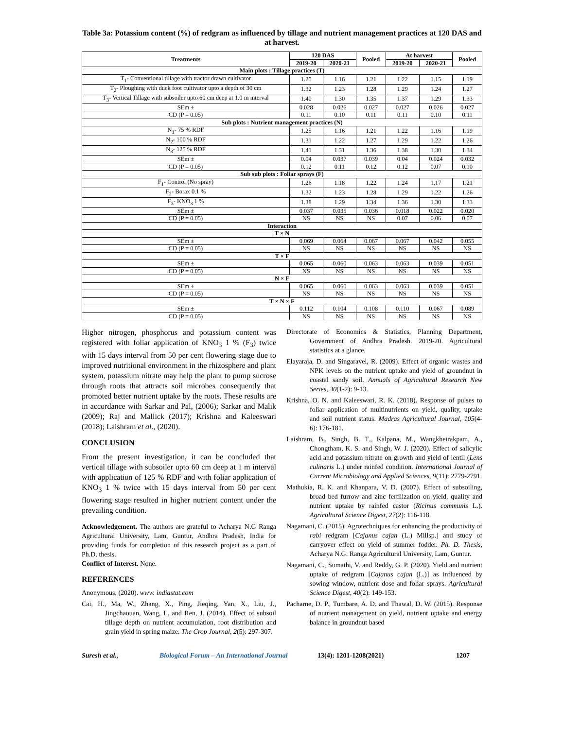Table 3a: Potassium content (%) of redgram as influenced by tillage and nutrient management practices at 120 DAS and at harvest.
| Treatments | 120 DAS | | Pooled | At harvest | | Pooled |
| --- | --- | --- | --- | --- | --- | --- |
| | 2019-20 | 2020-21 | | 2019-20 | 2020-21 | |
| Main plots : Tillage practices (T) | | | | | | |
| T<sub>1</sub>- Conventional tillage with tractor drawn cultivator | 1.25 | 1.16 | 1.21 | 1.22 | 1.15 | 1.19 |
| T<sub>2</sub>- Ploughing with duck foot cultivator upto a depth of 30 cm | 1.32 | 1.23 | 1.28 | 1.29 | 1.24 | 1.27 |
| T<sub>3</sub>- Vertical Tillage with subsoiler upto 60 cm deep at 1.0 m interval | 1.40 | 1.30 | 1.35 | 1.37 | 1.29 | 1.33 |
| SEm ± | 0.028 | 0.026 | 0.027 | 0.027 | 0.026 | 0.027 |
| CD (P = 0.05) | 0.11 | 0.10 | 0.11 | 0.11 | 0.10 | 0.11 |
| Sub plots : Nutrient management practices (N) | | | | | | |
| N<sub>1</sub>- 75 % RDF | 1.25 | 1.16 | 1.21 | 1.22 | 1.16 | 1.19 |
| N<sub>2</sub>- 100 % RDF | 1.31 | 1.22 | 1.27 | 1.29 | 1.22 | 1.26 |
| N<sub>3</sub>- 125 % RDF | 1.41 | 1.31 | 1.36 | 1.38 | 1.30 | 1.34 |
| SEm ± | 0.04 | 0.037 | 0.039 | 0.04 | 0.024 | 0.032 |
| CD (P = 0.05) | 0.12 | 0.11 | 0.12 | 0.12 | 0.07 | 0.10 |
| Sub sub plots : Foliar sprays (F) | | | | | | |
| F<sub>1</sub>- Control (No spray) | 1.26 | 1.18 | 1.22 | 1.24 | 1.17 | 1.21 |
| F<sub>2</sub>- Borax 0.1 % | 1.32 | 1.23 | 1.28 | 1.29 | 1.22 | 1.26 |
| F<sub>3</sub>- KNO<sub>3</sub> 1 % | 1.38 | 1.29 | 1.34 | 1.36 | 1.30 | 1.33 |
| SEm ± | 0.037 | 0.035 | 0.036 | 0.018 | 0.022 | 0.020 |
| CD (P = 0.05) | NS | NS | NS | 0.07 | 0.06 | 0.07 |
| Interaction | | | | | | |
| T × N | | | | | | |
| SEm ± | 0.069 | 0.064 | 0.067 | 0.067 | 0.042 | 0.055 |
| CD (P = 0.05) | NS | NS | NS | NS | NS | NS |
| T × F | | | | | | |
| SEm ± | 0.065 | 0.060 | 0.063 | 0.063 | 0.039 | 0.051 |
| CD (P = 0.05) | NS | NS | NS | NS | NS | NS |
| N × F | | | | | | |
| SEm ± | 0.065 | 0.060 | 0.063 | 0.063 | 0.039 | 0.051 |
| CD (P = 0.05) | NS | NS | NS | NS | NS | NS |
| T × N × F | | | | | | |
| SEm ± | 0.112 | 0.104 | 0.108 | 0.110 | 0.067 | 0.089 |
| CD (P = 0.05) | NS | NS | NS | NS | NS | NS |
Higher nitrogen, phosphorus and potassium content was registered with foliar application of KNO<sub>3</sub> 1 % (F<sub>3</sub>) twice with 15 days interval from 50 per cent flowering stage due to improved nutritional environment in the rhizosphere and plant system, potassium nitrate may help the plant to pump sucrose through roots that attracts soil microbes consequently that promoted better nutrient uptake by the roots. These results are in accordance with Sarkar and Pal, (2006); Sarkar and Malik (2009); Raj and Mallick (2017); Krishna and Kaleeswari (2018); Laishram et al., (2020).
CONCLUSION
From the present investigation, it can be concluded that vertical tillage with subsoiler upto 60 cm deep at 1 m interval with application of 125 % RDF and with foliar application of KNO<sub>3</sub> 1 % twice with 15 days interval from 50 per cent flowering stage resulted in higher nutrient content under the prevailing condition.
Acknowledgement. The authors are grateful to Acharya N.G Ranga Agricultural University, Lam, Guntur, Andhra Pradesh, India for providing funds for completion of this research project as a part of Ph.D. thesis.
Conflict of Interest. None.
REFERENCES
Anonymous, (2020). www. indiastat.com
Cai, H., Ma, W., Zhang, X., Ping, Jieqing, Yan, X., Liu, J., Jingchaouan, Wang, L. and Ren, J. (2014). Effect of subsoil tillage depth on nutrient accumulation, root distribution and grain yield in spring maize. The Crop Journal, 2(5): 297-307.
Directorate of Economics & Statistics, Planning Department, Government of Andhra Pradesh. 2019-20. Agricultural statistics at a glance.
Elayaraja, D. and Singaravel, R. (2009). Effect of organic wastes and NPK levels on the nutrient uptake and yield of groundnut in coastal sandy soil. Annuals of Agricultural Research New Series, 30(1-2): 9-13.
Krishna, O. N. and Kaleeswari, R. K. (2018). Response of pulses to foliar application of multinutrients on yield, quality, uptake and soil nutrient status. Madras Agricultural Journal, 105(4-6): 176-181.
Laishram, B., Singh, B. T., Kalpana, M., Wangkheirakpam, A., Chongtham, K. S. and Singh, W. J. (2020). Effect of salicylic acid and potassium nitrate on growth and yield of lentil (Lens culinaris L.) under rainfed condition. International Journal of Current Microbiology and Applied Sciences, 9(11): 2779-2791.
Mathukia, R. K. and Khanpara, V. D. (2007). Effect of subsoiling, broad bed furrow and zinc fertilization on yield, quality and nutrient uptake by rainfed castor (Ricinus communis L.). Agricultural Science Digest, 27(2): 116-118.
Nagamani, C. (2015). Agrotechniques for enhancing the productivity of rabi redgram [Cajanus cajan (L.) Millsp.] and study of carryover effect on yield of summer fodder. Ph. D. Thesis, Acharya N.G. Ranga Agricultural University, Lam, Guntur.
Nagamani, C., Sumathi, V. and Reddy, G. P. (2020). Yield and nutrient uptake of redgram [Cajanus cajan (L.)] as influenced by sowing window, nutrient dose and foliar sprays. Agricultural Science Digest, 40(2): 149-153.
Pacharne, D. P., Tumbare, A. D. and Thawal, D. W. (2015). Response of nutrient management on yield, nutrient uptake and energy balance in groundnut based
Suresh et al., Biological Forum – An International Journal 13(4): 1201-1208(2021) 1207